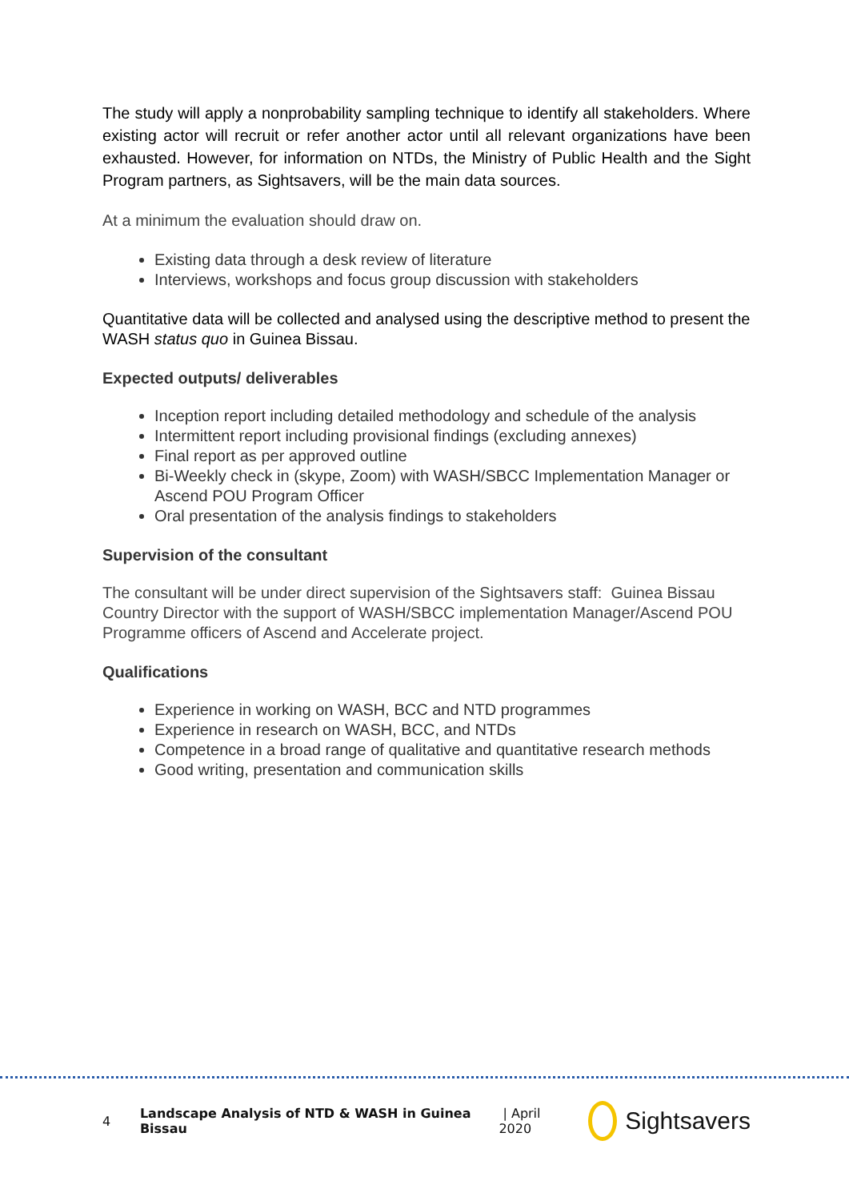The study will apply a nonprobability sampling technique to identify all stakeholders. Where existing actor will recruit or refer another actor until all relevant organizations have been exhausted. However, for information on NTDs, the Ministry of Public Health and the Sight Program partners, as Sightsavers, will be the main data sources.
At a minimum the evaluation should draw on.
Existing data through a desk review of literature
Interviews, workshops and focus group discussion with stakeholders
Quantitative data will be collected and analysed using the descriptive method to present the WASH status quo in Guinea Bissau.
Expected outputs/ deliverables
Inception report including detailed methodology and schedule of the analysis
Intermittent report including provisional findings (excluding annexes)
Final report as per approved outline
Bi-Weekly check in (skype, Zoom) with WASH/SBCC Implementation Manager or Ascend POU Program Officer
Oral presentation of the analysis findings to stakeholders
Supervision of the consultant
The consultant will be under direct supervision of the Sightsavers staff: Guinea Bissau Country Director with the support of WASH/SBCC implementation Manager/Ascend POU Programme officers of Ascend and Accelerate project.
Qualifications
Experience in working on WASH, BCC and NTD programmes
Experience in research on WASH, BCC, and NTDs
Competence in a broad range of qualitative and quantitative research methods
Good writing, presentation and communication skills
4 Landscape Analysis of NTD & WASH in Guinea Bissau | April 2020 Sightsavers